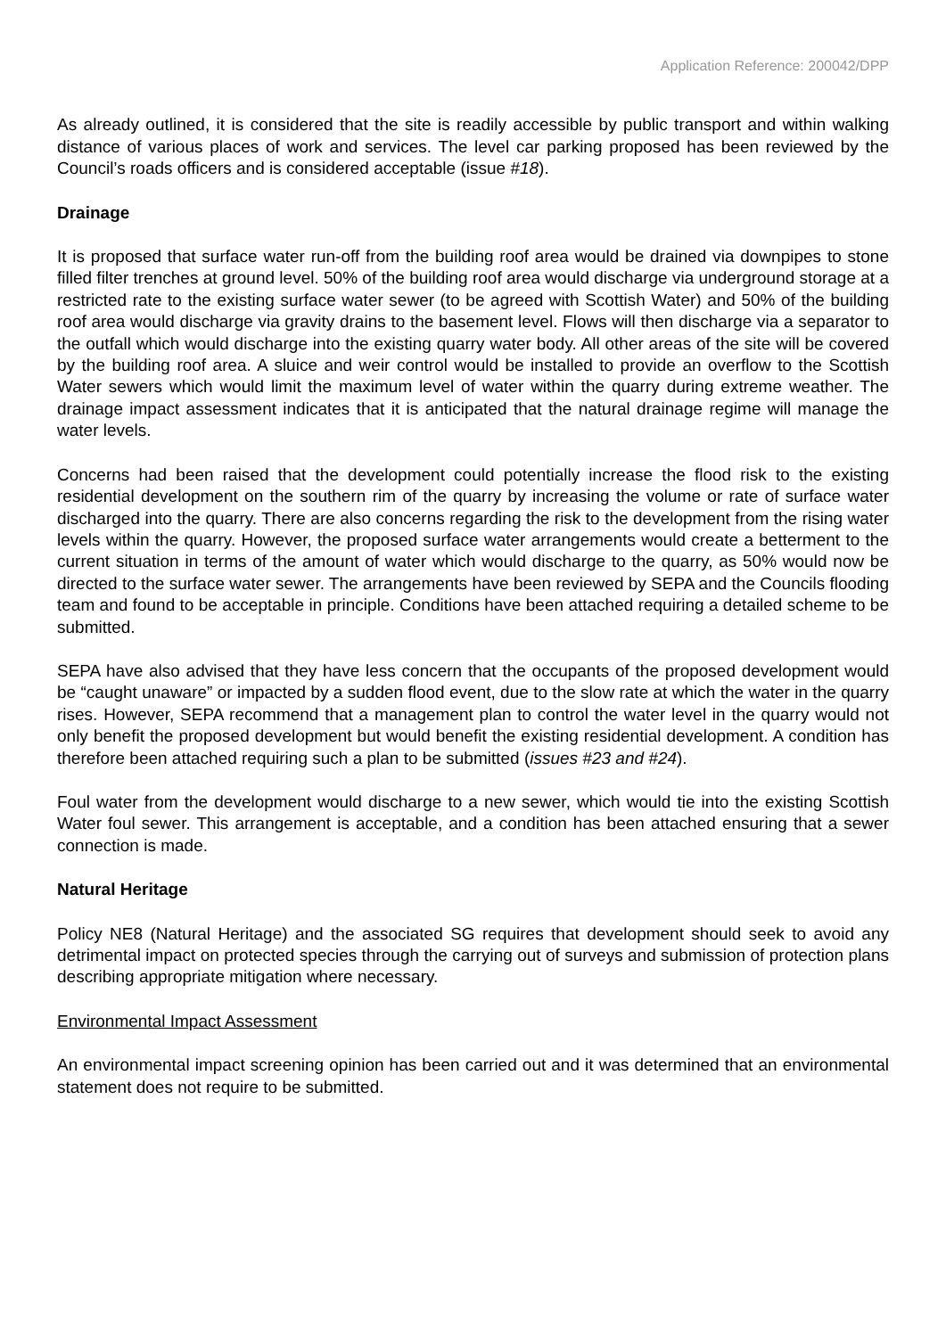Application Reference: 200042/DPP
As already outlined, it is considered that the site is readily accessible by public transport and within walking distance of various places of work and services. The level car parking proposed has been reviewed by the Council’s roads officers and is considered acceptable (issue #18).
Drainage
It is proposed that surface water run-off from the building roof area would be drained via downpipes to stone filled filter trenches at ground level. 50% of the building roof area would discharge via underground storage at a restricted rate to the existing surface water sewer (to be agreed with Scottish Water) and 50% of the building roof area would discharge via gravity drains to the basement level. Flows will then discharge via a separator to the outfall which would discharge into the existing quarry water body. All other areas of the site will be covered by the building roof area. A sluice and weir control would be installed to provide an overflow to the Scottish Water sewers which would limit the maximum level of water within the quarry during extreme weather. The drainage impact assessment indicates that it is anticipated that the natural drainage regime will manage the water levels.
Concerns had been raised that the development could potentially increase the flood risk to the existing residential development on the southern rim of the quarry by increasing the volume or rate of surface water discharged into the quarry. There are also concerns regarding the risk to the development from the rising water levels within the quarry. However, the proposed surface water arrangements would create a betterment to the current situation in terms of the amount of water which would discharge to the quarry, as 50% would now be directed to the surface water sewer. The arrangements have been reviewed by SEPA and the Councils flooding team and found to be acceptable in principle. Conditions have been attached requiring a detailed scheme to be submitted.
SEPA have also advised that they have less concern that the occupants of the proposed development would be “caught unaware” or impacted by a sudden flood event, due to the slow rate at which the water in the quarry rises. However, SEPA recommend that a management plan to control the water level in the quarry would not only benefit the proposed development but would benefit the existing residential development. A condition has therefore been attached requiring such a plan to be submitted (issues #23 and #24).
Foul water from the development would discharge to a new sewer, which would tie into the existing Scottish Water foul sewer. This arrangement is acceptable, and a condition has been attached ensuring that a sewer connection is made.
Natural Heritage
Policy NE8 (Natural Heritage) and the associated SG requires that development should seek to avoid any detrimental impact on protected species through the carrying out of surveys and submission of protection plans describing appropriate mitigation where necessary.
Environmental Impact Assessment
An environmental impact screening opinion has been carried out and it was determined that an environmental statement does not require to be submitted.